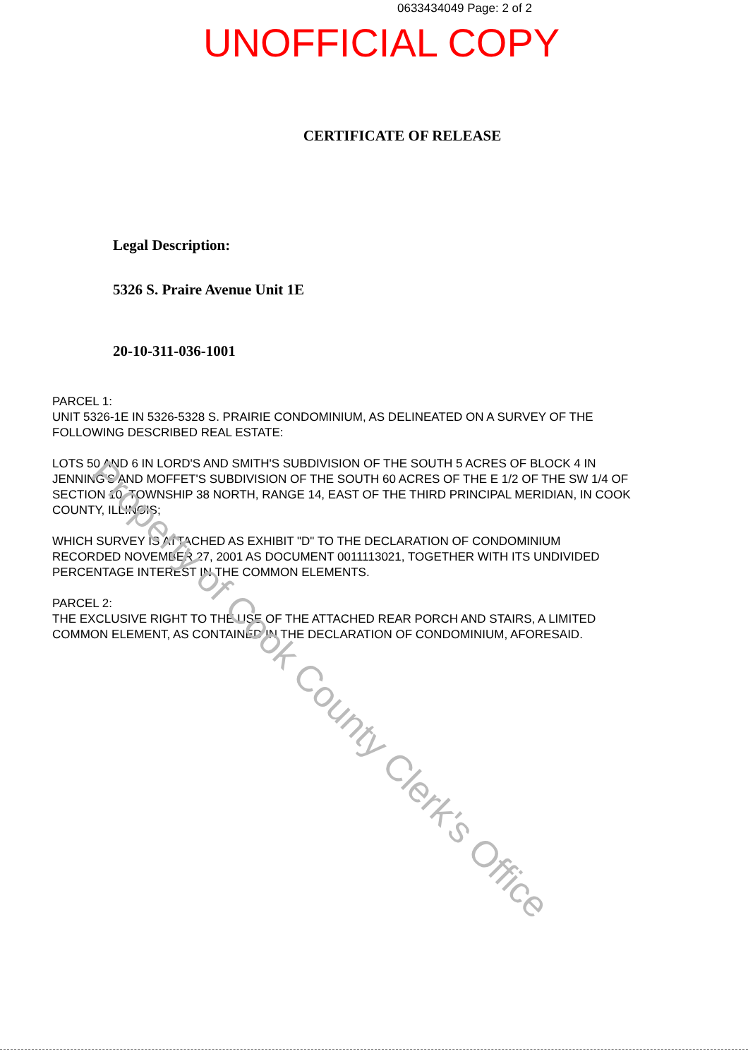Property of Cook County Clerk's Office
0633434049 Page: 2 of 2
UNOFFICIAL COPY
CERTIFICATE OF RELEASE
Legal Description:
5326 S. Praire Avenue Unit 1E
20-10-311-036-1001
PARCEL 1:
UNIT 5326-1E IN 5326-5328 S. PRAIRIE CONDOMINIUM, AS DELINEATED ON A SURVEY OF THE FOLLOWING DESCRIBED REAL ESTATE:
LOTS 50 AND 6 IN LORD'S AND SMITH'S SUBDIVISION OF THE SOUTH 5 ACRES OF BLOCK 4 IN JENNING'S AND MOFFET'S SUBDIVISION OF THE SOUTH 60 ACRES OF THE E 1/2 OF THE SW 1/4 OF SECTION 10, TOWNSHIP 38 NORTH, RANGE 14, EAST OF THE THIRD PRINCIPAL MERIDIAN, IN COOK COUNTY, ILLINOIS;
WHICH SURVEY IS ATTACHED AS EXHIBIT "D" TO THE DECLARATION OF CONDOMINIUM RECORDED NOVEMBER 27, 2001 AS DOCUMENT 0011113021, TOGETHER WITH ITS UNDIVIDED PERCENTAGE INTEREST IN THE COMMON ELEMENTS.
PARCEL 2:
THE EXCLUSIVE RIGHT TO THE USE OF THE ATTACHED REAR PORCH AND STAIRS, A LIMITED COMMON ELEMENT, AS CONTAINED IN THE DECLARATION OF CONDOMINIUM, AFORESAID.